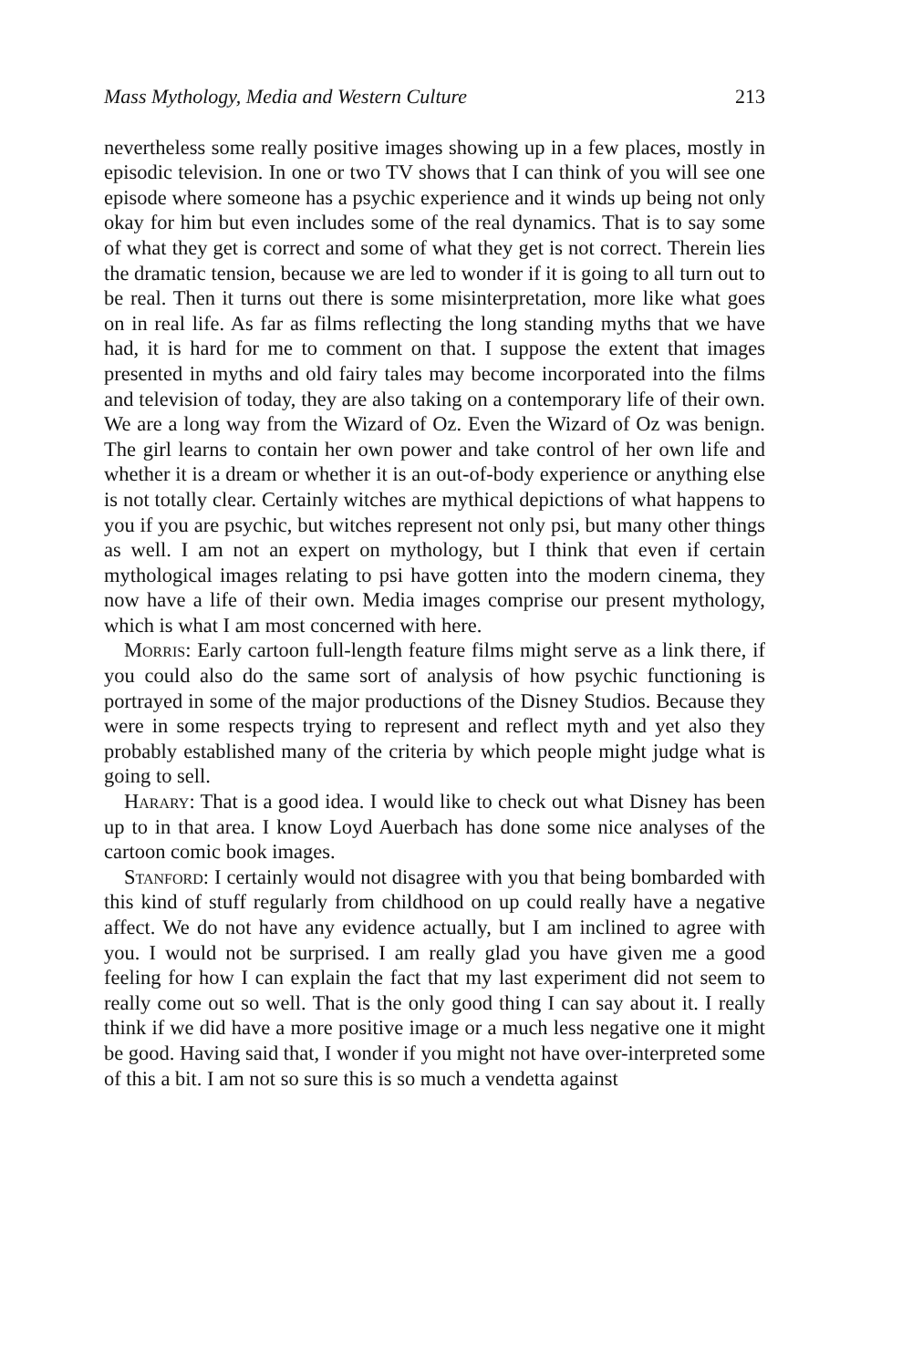Mass Mythology, Media and Western Culture 213
nevertheless some really positive images showing up in a few places, mostly in episodic television. In one or two TV shows that I can think of you will see one episode where someone has a psychic experience and it winds up being not only okay for him but even includes some of the real dynamics. That is to say some of what they get is correct and some of what they get is not correct. Therein lies the dramatic tension, because we are led to wonder if it is going to all turn out to be real. Then it turns out there is some misinterpretation, more like what goes on in real life. As far as films reflecting the long standing myths that we have had, it is hard for me to comment on that. I suppose the extent that images presented in myths and old fairy tales may become incorporated into the films and television of today, they are also taking on a contemporary life of their own. We are a long way from the Wizard of Oz. Even the Wizard of Oz was benign. The girl learns to contain her own power and take control of her own life and whether it is a dream or whether it is an out-of-body experience or anything else is not totally clear. Certainly witches are mythical depictions of what happens to you if you are psychic, but witches represent not only psi, but many other things as well. I am not an expert on mythology, but I think that even if certain mythological images relating to psi have gotten into the modern cinema, they now have a life of their own. Media images comprise our present mythology, which is what I am most concerned with here.
Morris: Early cartoon full-length feature films might serve as a link there, if you could also do the same sort of analysis of how psychic functioning is portrayed in some of the major productions of the Disney Studios. Because they were in some respects trying to represent and reflect myth and yet also they probably established many of the criteria by which people might judge what is going to sell.
Harary: That is a good idea. I would like to check out what Disney has been up to in that area. I know Loyd Auerbach has done some nice analyses of the cartoon comic book images.
Stanford: I certainly would not disagree with you that being bombarded with this kind of stuff regularly from childhood on up could really have a negative affect. We do not have any evidence actually, but I am inclined to agree with you. I would not be surprised. I am really glad you have given me a good feeling for how I can explain the fact that my last experiment did not seem to really come out so well. That is the only good thing I can say about it. I really think if we did have a more positive image or a much less negative one it might be good. Having said that, I wonder if you might not have over-interpreted some of this a bit. I am not so sure this is so much a vendetta against